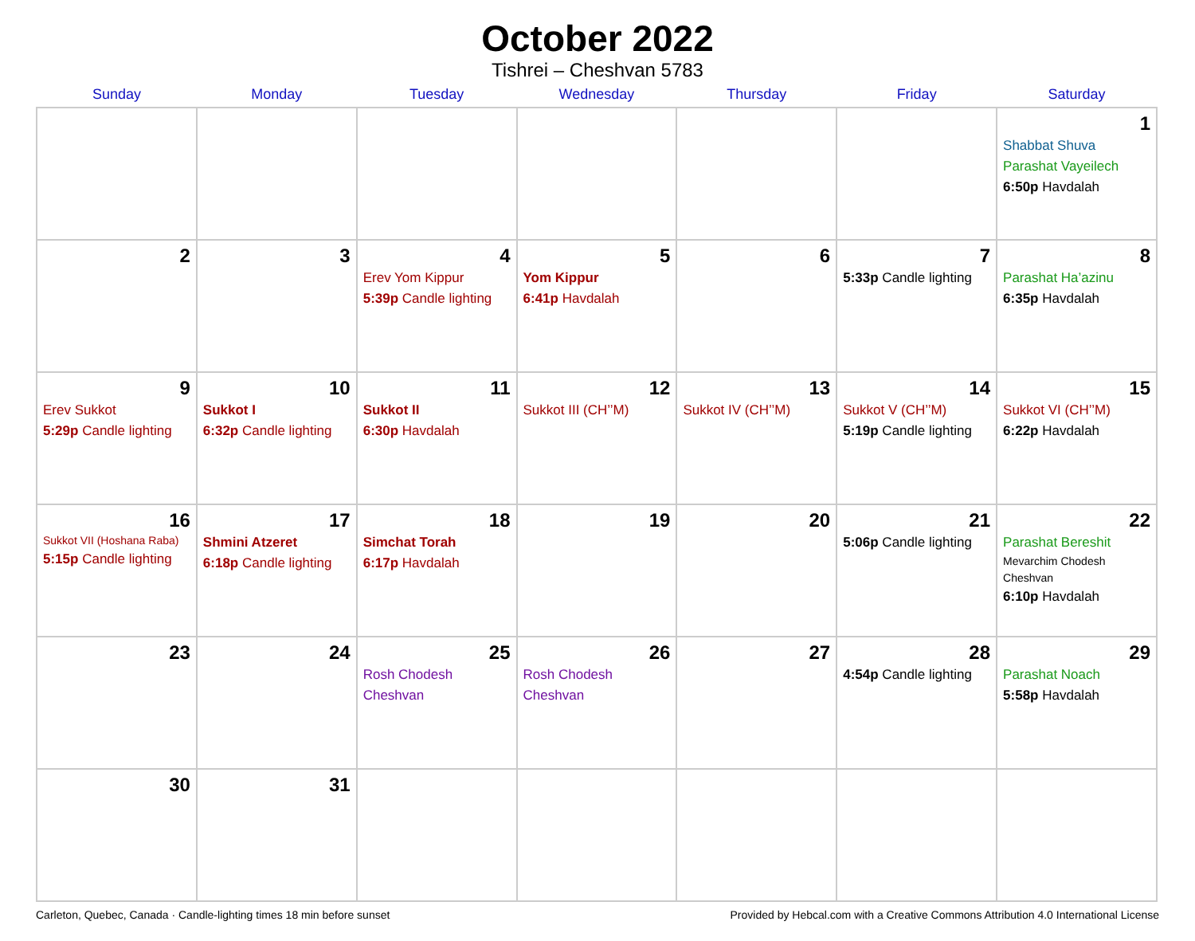October 2022
Tishrei – Cheshvan 5783
| Sunday | Monday | Tuesday | Wednesday | Thursday | Friday | Saturday |
| --- | --- | --- | --- | --- | --- | --- |
| | | | | | | 1 Shabbat Shuva Parashat Vayeilech 6:50p Havdalah |
| 2 | 3 | 4 Erev Yom Kippur 5:39p Candle lighting | 5 Yom Kippur 6:41p Havdalah | 6 | 7 5:33p Candle lighting | 8 Parashat Ha’azinu 6:35p Havdalah |
| 9 Erev Sukkot 5:29p Candle lighting | 10 Sukkot I 6:32p Candle lighting | 11 Sukkot II 6:30p Havdalah | 12 Sukkot III (CH’’M) | 13 Sukkot IV (CH’’M) | 14 Sukkot V (CH’’M) 5:19p Candle lighting | 15 Sukkot VI (CH’’M) 6:22p Havdalah |
| 16 Sukkot VII (Hoshana Raba) 5:15p Candle lighting | 17 Shmini Atzeret 6:18p Candle lighting | 18 Simchat Torah 6:17p Havdalah | 19 | 20 | 21 5:06p Candle lighting | 22 Parashat Bereshit Mevarchim Chodesh Cheshvan 6:10p Havdalah |
| 23 | 24 | 25 Rosh Chodesh Cheshvan | 26 Rosh Chodesh Cheshvan | 27 | 28 4:54p Candle lighting | 29 Parashat Noach 5:58p Havdalah |
| 30 | 31 | | | | | |
Carleton, Quebec, Canada · Candle-lighting times 18 min before sunset Provided by Hebcal.com with a Creative Commons Attribution 4.0 International License